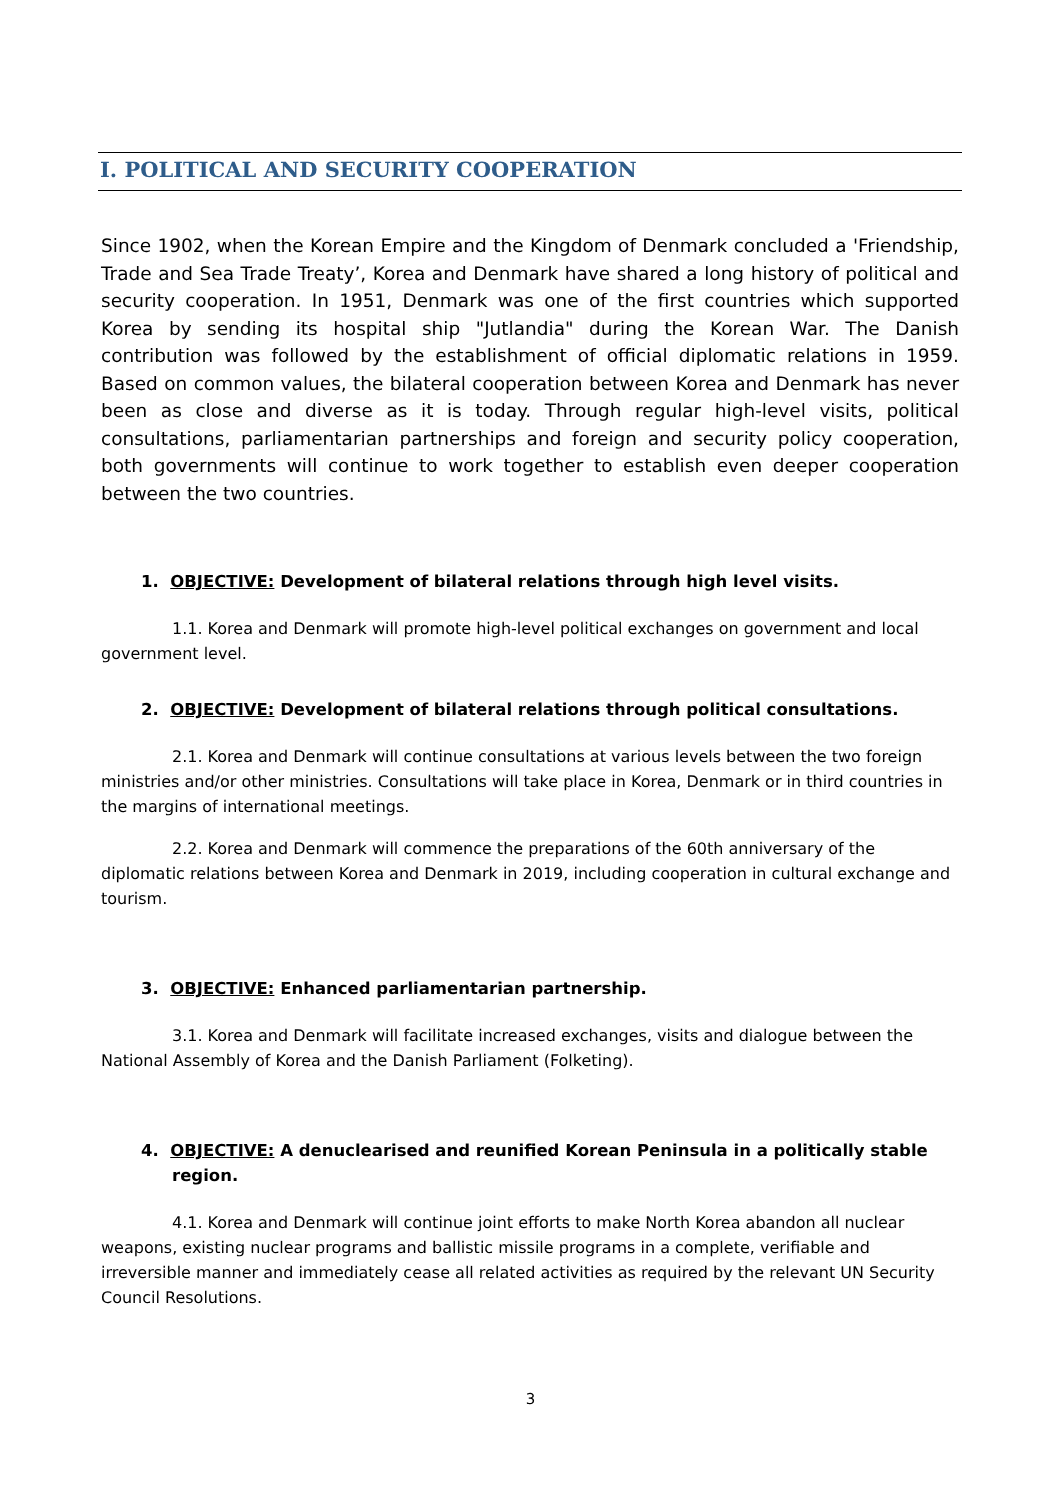I. POLITICAL AND SECURITY COOPERATION
Since 1902, when the Korean Empire and the Kingdom of Denmark concluded a 'Friendship, Trade and Sea Trade Treaty’, Korea and Denmark have shared a long history of political and security cooperation. In 1951, Denmark was one of the first countries which supported Korea by sending its hospital ship "Jutlandia" during the Korean War. The Danish contribution was followed by the establishment of official diplomatic relations in 1959. Based on common values, the bilateral cooperation between Korea and Denmark has never been as close and diverse as it is today. Through regular high-level visits, political consultations, parliamentarian partnerships and foreign and security policy cooperation, both governments will continue to work together to establish even deeper cooperation between the two countries.
1. OBJECTIVE: Development of bilateral relations through high level visits.
1.1. Korea and Denmark will promote high-level political exchanges on government and local government level.
2. OBJECTIVE: Development of bilateral relations through political consultations.
2.1. Korea and Denmark will continue consultations at various levels between the two foreign ministries and/or other ministries. Consultations will take place in Korea, Denmark or in third countries in the margins of international meetings.
2.2. Korea and Denmark will commence the preparations of the 60th anniversary of the diplomatic relations between Korea and Denmark in 2019, including cooperation in cultural exchange and tourism.
3. OBJECTIVE: Enhanced parliamentarian partnership.
3.1. Korea and Denmark will facilitate increased exchanges, visits and dialogue between the National Assembly of Korea and the Danish Parliament (Folketing).
4. OBJECTIVE: A denuclearised and reunified Korean Peninsula in a politically stable region.
4.1. Korea and Denmark will continue joint efforts to make North Korea abandon all nuclear weapons, existing nuclear programs and ballistic missile programs in a complete, verifiable and irreversible manner and immediately cease all related activities as required by the relevant UN Security Council Resolutions.
3